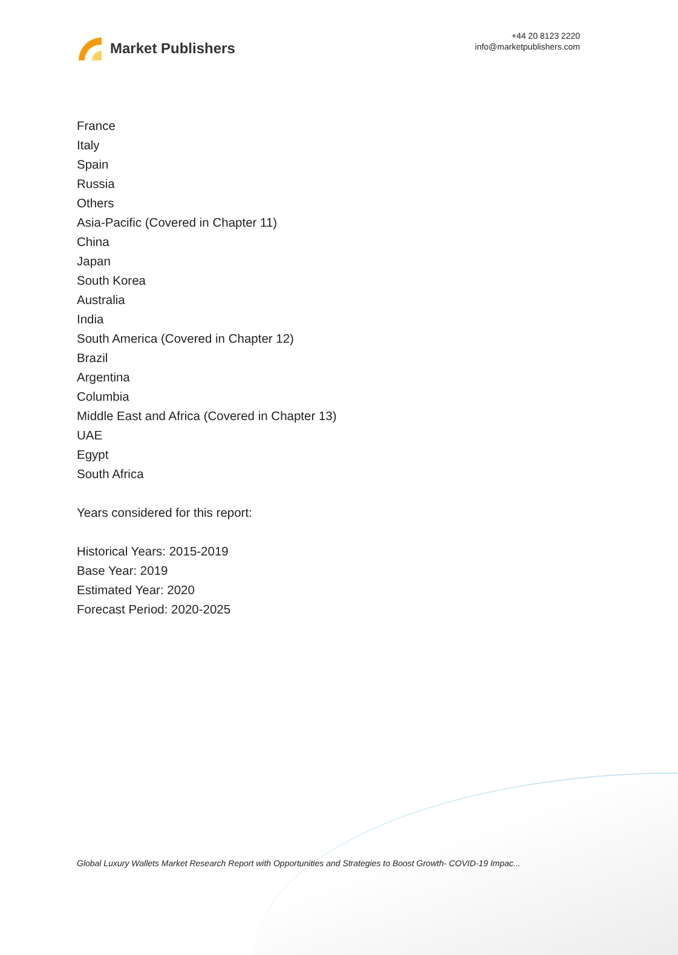Market Publishers
+44 20 8123 2220
info@marketpublishers.com
France
Italy
Spain
Russia
Others
Asia-Pacific (Covered in Chapter 11)
China
Japan
South Korea
Australia
India
South America (Covered in Chapter 12)
Brazil
Argentina
Columbia
Middle East and Africa (Covered in Chapter 13)
UAE
Egypt
South Africa
Years considered for this report:
Historical Years: 2015-2019
Base Year: 2019
Estimated Year: 2020
Forecast Period: 2020-2025
Global Luxury Wallets Market Research Report with Opportunities and Strategies to Boost Growth- COVID-19 Impac...